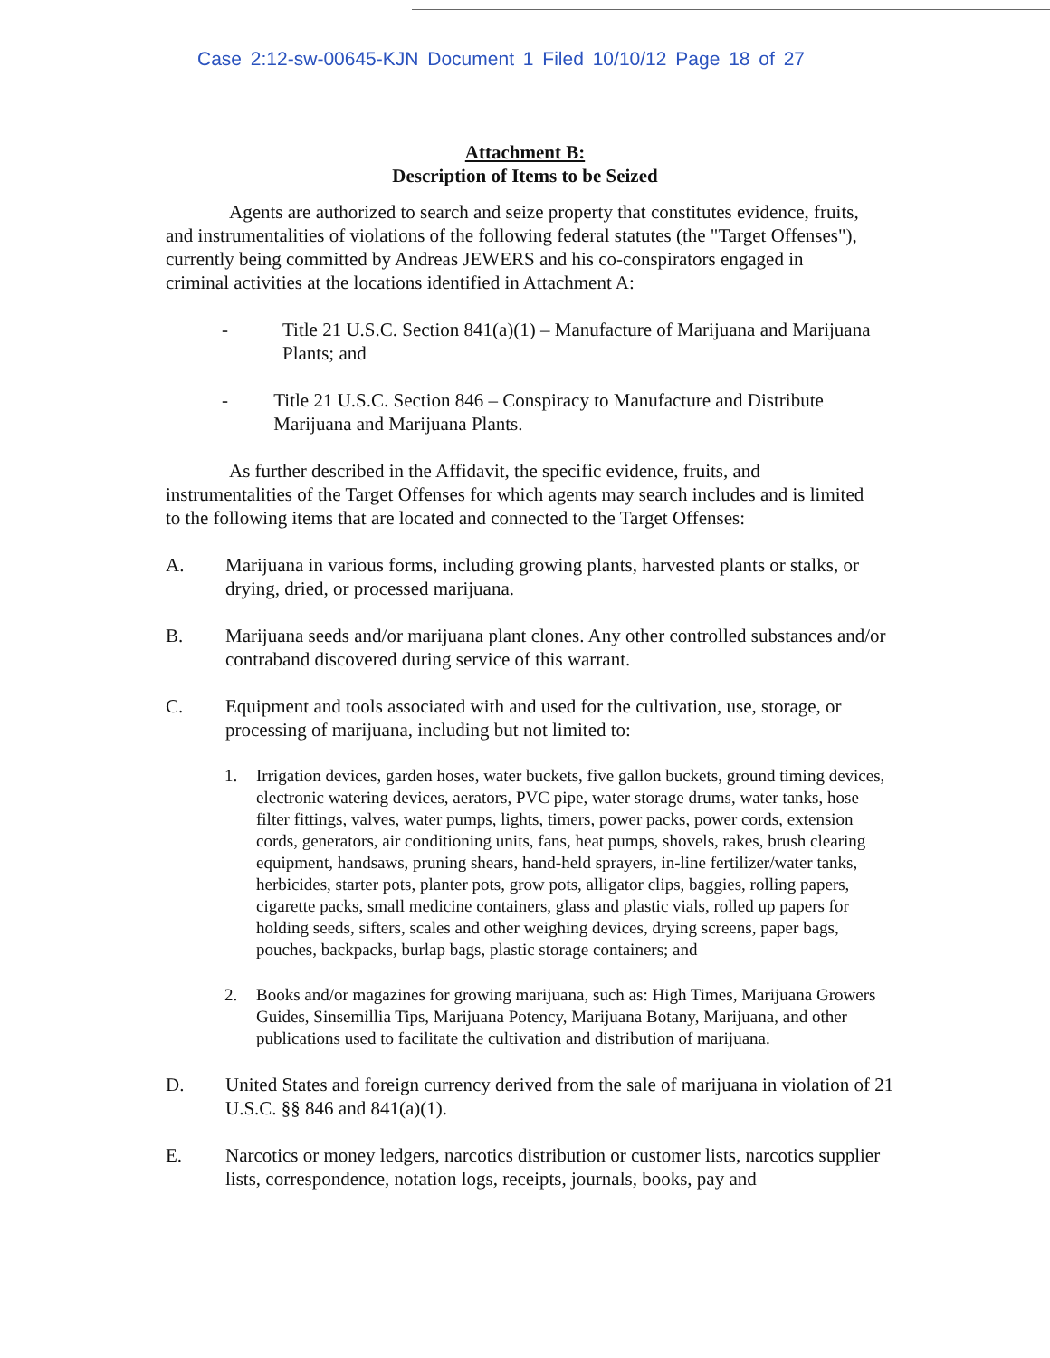Case 2:12-sw-00645-KJN Document 1 Filed 10/10/12 Page 18 of 27
Attachment B:
Description of Items to be Seized
Agents are authorized to search and seize property that constitutes evidence, fruits, and instrumentalities of violations of the following federal statutes (the "Target Offenses"), currently being committed by Andreas JEWERS and his co-conspirators engaged in criminal activities at the locations identified in Attachment A:
- Title 21 U.S.C. Section 841(a)(1) – Manufacture of Marijuana and Marijuana Plants; and
- Title 21 U.S.C. Section 846 – Conspiracy to Manufacture and Distribute Marijuana and Marijuana Plants.
As further described in the Affidavit, the specific evidence, fruits, and instrumentalities of the Target Offenses for which agents may search includes and is limited to the following items that are located and connected to the Target Offenses:
A. Marijuana in various forms, including growing plants, harvested plants or stalks, or drying, dried, or processed marijuana.
B. Marijuana seeds and/or marijuana plant clones. Any other controlled substances and/or contraband discovered during service of this warrant.
C. Equipment and tools associated with and used for the cultivation, use, storage, or processing of marijuana, including but not limited to:
1. Irrigation devices, garden hoses, water buckets, five gallon buckets, ground timing devices, electronic watering devices, aerators, PVC pipe, water storage drums, water tanks, hose filter fittings, valves, water pumps, lights, timers, power packs, power cords, extension cords, generators, air conditioning units, fans, heat pumps, shovels, rakes, brush clearing equipment, handsaws, pruning shears, hand-held sprayers, in-line fertilizer/water tanks, herbicides, starter pots, planter pots, grow pots, alligator clips, baggies, rolling papers, cigarette packs, small medicine containers, glass and plastic vials, rolled up papers for holding seeds, sifters, scales and other weighing devices, drying screens, paper bags, pouches, backpacks, burlap bags, plastic storage containers; and
2. Books and/or magazines for growing marijuana, such as: High Times, Marijuana Growers Guides, Sinsemillia Tips, Marijuana Potency, Marijuana Botany, Marijuana, and other publications used to facilitate the cultivation and distribution of marijuana.
D. United States and foreign currency derived from the sale of marijuana in violation of 21 U.S.C. §§ 846 and 841(a)(1).
E. Narcotics or money ledgers, narcotics distribution or customer lists, narcotics supplier lists, correspondence, notation logs, receipts, journals, books, pay and